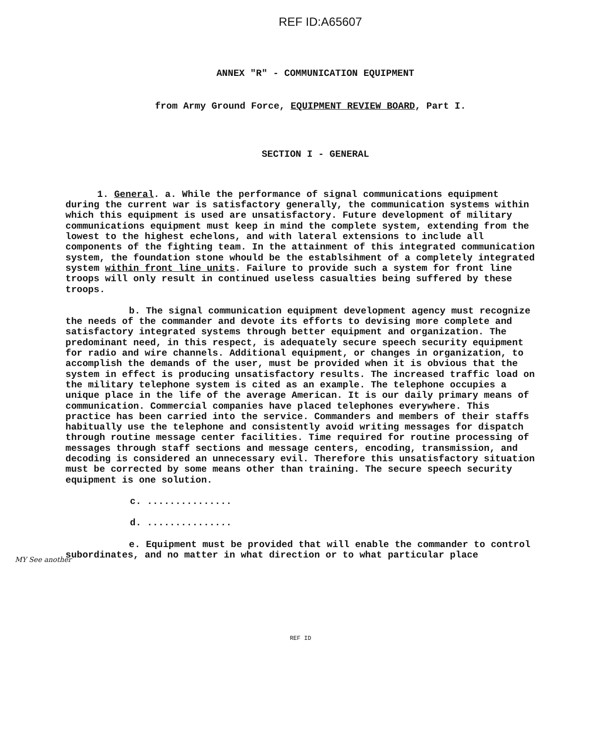REF ID:A65607
ANNEX "R" - COMMUNICATION EQUIPMENT
from Army Ground Force, EQUIPMENT REVIEW BOARD, Part I.
SECTION I - GENERAL
1. General. a. While the performance of signal communications equipment during the current war is satisfactory generally, the communication systems within which this equipment is used are unsatisfactory. Future development of military communications equipment must keep in mind the complete system, extending from the lowest to the highest echelons, and with lateral extensions to include all components of the fighting team. In the attainment of this integrated communication system, the foundation stone whould be the establsihment of a completely integrated system within front line units. Failure to provide such a system for front line troops will only result in continued useless casualties being suffered by these troops.
b. The signal communication equipment development agency must recognize the needs of the commander and devote its efforts to devising more complete and satisfactory integrated systems through better equipment and organization. The predominant need, in this respect, is adequately secure speech security equipment for radio and wire channels. Additional equipment, or changes in organization, to accomplish the demands of the user, must be provided when it is obvious that the system in effect is producing unsatisfactory results. The increased traffic load on the military telephone system is cited as an example. The telephone occupies a unique place in the life of the average American. It is our daily primary means of communication. Commercial companies have placed telephones everywhere. This practice has been carried into the service. Commanders and members of their staffs habitually use the telephone and consistently avoid writing messages for dispatch through routine message center facilities. Time required for routine processing of messages through staff sections and message centers, encoding, transmission, and decoding is considered an unnecessary evil. Therefore this unsatisfactory situation must be corrected by some means other than training. The secure speech security equipment is one solution.
c. ...............
d. ...............
e. Equipment must be provided that will enable the commander to control subordinates, and no matter in what direction or to what particular place
MY See another
REF ID